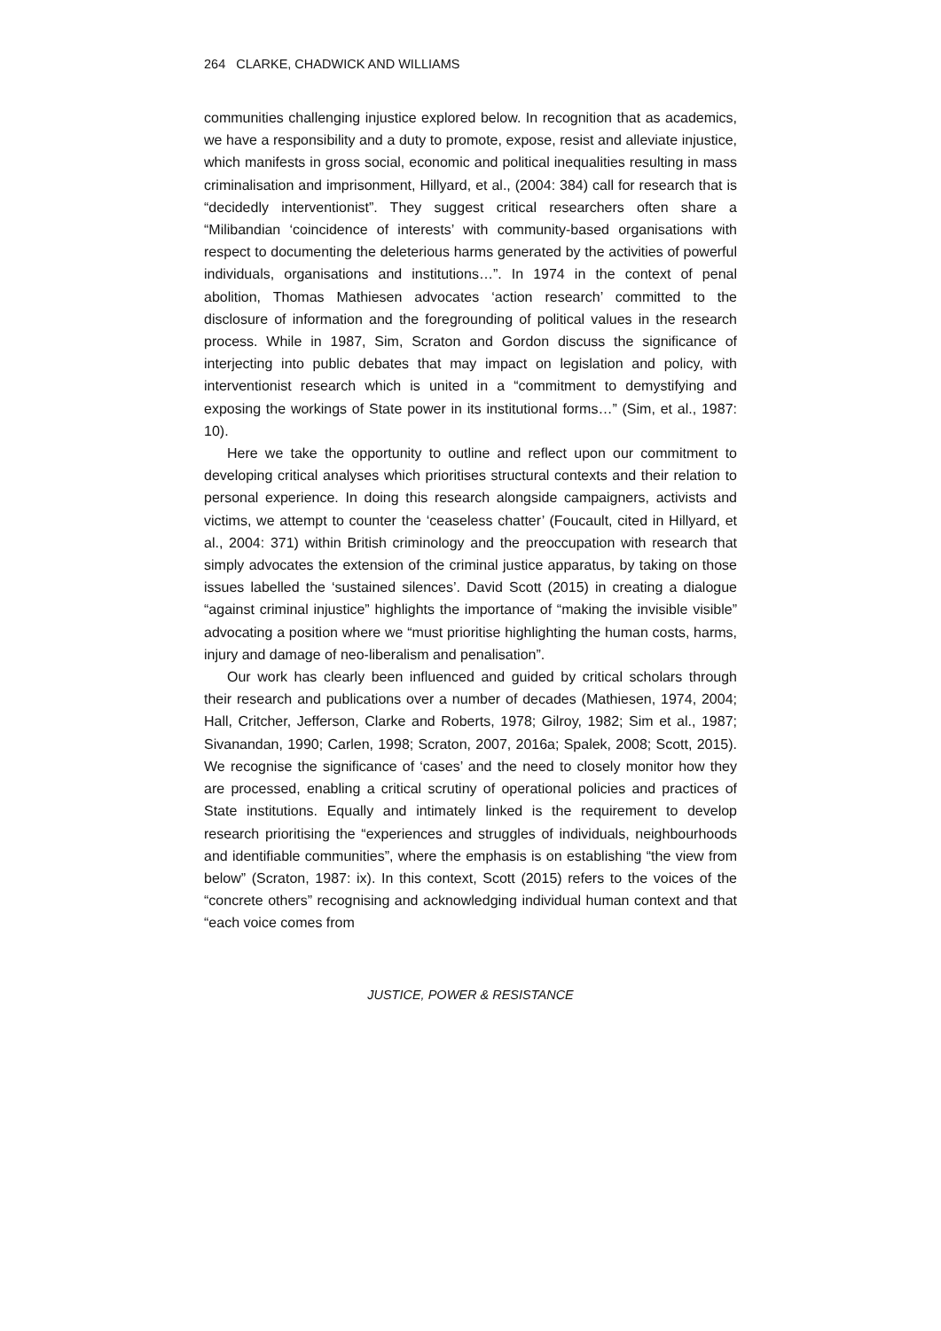264 CLARKE, CHADWICK AND WILLIAMS
communities challenging injustice explored below. In recognition that as academics, we have a responsibility and a duty to promote, expose, resist and alleviate injustice, which manifests in gross social, economic and political inequalities resulting in mass criminalisation and imprisonment, Hillyard, et al., (2004: 384) call for research that is “decidedly interventionist”. They suggest critical researchers often share a “Milibandian ‘coincidence of interests’ with community-based organisations with respect to documenting the deleterious harms generated by the activities of powerful individuals, organisations and institutions…”. In 1974 in the context of penal abolition, Thomas Mathiesen advocates ‘action research’ committed to the disclosure of information and the foregrounding of political values in the research process. While in 1987, Sim, Scraton and Gordon discuss the significance of interjecting into public debates that may impact on legislation and policy, with interventionist research which is united in a “commitment to demystifying and exposing the workings of State power in its institutional forms…” (Sim, et al., 1987: 10).
Here we take the opportunity to outline and reflect upon our commitment to developing critical analyses which prioritises structural contexts and their relation to personal experience. In doing this research alongside campaigners, activists and victims, we attempt to counter the ‘ceaseless chatter’ (Foucault, cited in Hillyard, et al., 2004: 371) within British criminology and the preoccupation with research that simply advocates the extension of the criminal justice apparatus, by taking on those issues labelled the ‘sustained silences’. David Scott (2015) in creating a dialogue “against criminal injustice” highlights the importance of “making the invisible visible” advocating a position where we “must prioritise highlighting the human costs, harms, injury and damage of neo-liberalism and penalisation”.
Our work has clearly been influenced and guided by critical scholars through their research and publications over a number of decades (Mathiesen, 1974, 2004; Hall, Critcher, Jefferson, Clarke and Roberts, 1978; Gilroy, 1982; Sim et al., 1987; Sivanandan, 1990; Carlen, 1998; Scraton, 2007, 2016a; Spalek, 2008; Scott, 2015). We recognise the significance of ‘cases’ and the need to closely monitor how they are processed, enabling a critical scrutiny of operational policies and practices of State institutions. Equally and intimately linked is the requirement to develop research prioritising the “experiences and struggles of individuals, neighbourhoods and identifiable communities”, where the emphasis is on establishing “the view from below” (Scraton, 1987: ix). In this context, Scott (2015) refers to the voices of the “concrete others” recognising and acknowledging individual human context and that “each voice comes from
JUSTICE, POWER & RESISTANCE